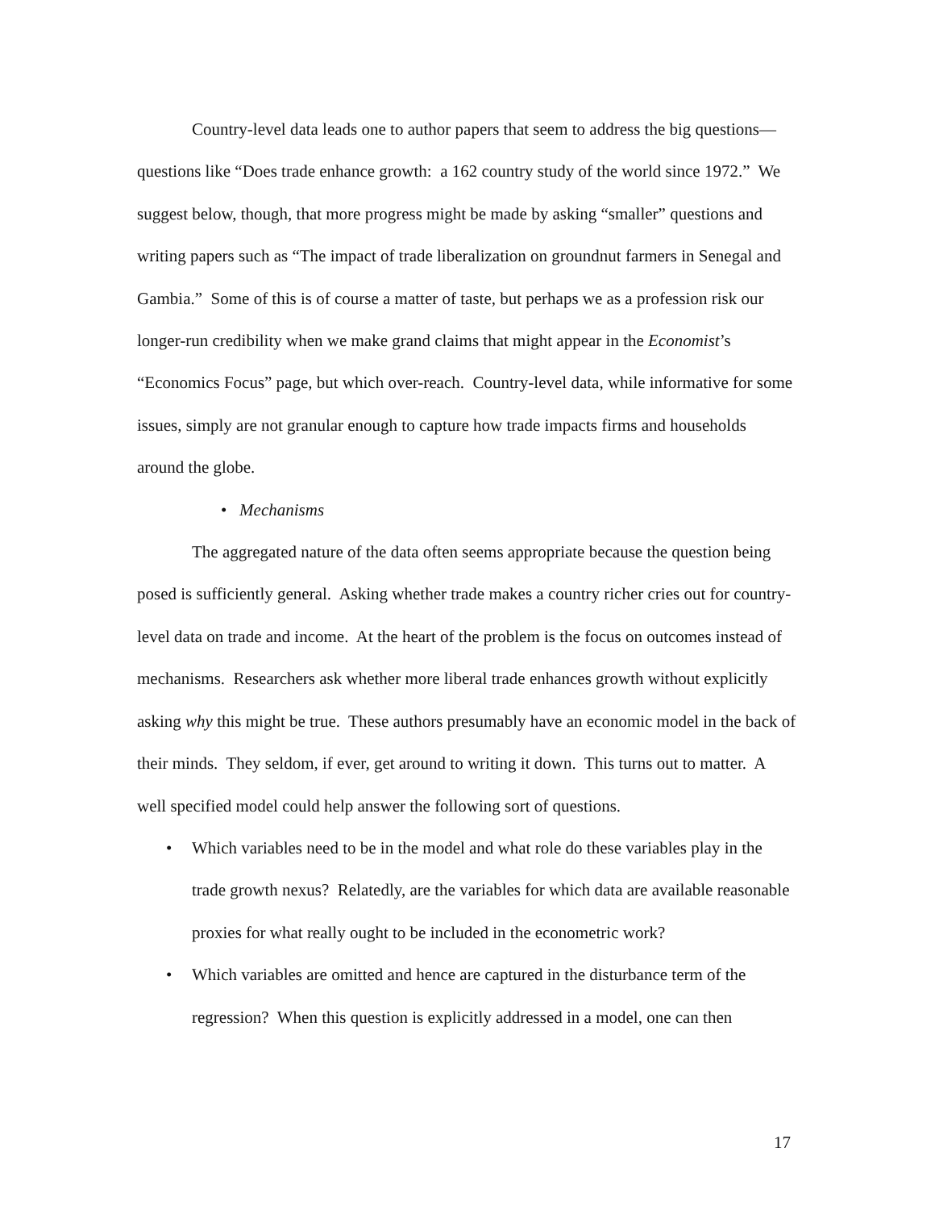Country-level data leads one to author papers that seem to address the big questions—questions like “Does trade enhance growth: a 162 country study of the world since 1972.” We suggest below, though, that more progress might be made by asking “smaller” questions and writing papers such as “The impact of trade liberalization on groundnut farmers in Senegal and Gambia.” Some of this is of course a matter of taste, but perhaps we as a profession risk our longer-run credibility when we make grand claims that might appear in the Economist’s “Economics Focus” page, but which over-reach. Country-level data, while informative for some issues, simply are not granular enough to capture how trade impacts firms and households around the globe.
• Mechanisms
The aggregated nature of the data often seems appropriate because the question being posed is sufficiently general. Asking whether trade makes a country richer cries out for country-level data on trade and income. At the heart of the problem is the focus on outcomes instead of mechanisms. Researchers ask whether more liberal trade enhances growth without explicitly asking why this might be true. These authors presumably have an economic model in the back of their minds. They seldom, if ever, get around to writing it down. This turns out to matter. A well specified model could help answer the following sort of questions.
• Which variables need to be in the model and what role do these variables play in the trade growth nexus? Relatedly, are the variables for which data are available reasonable proxies for what really ought to be included in the econometric work?
• Which variables are omitted and hence are captured in the disturbance term of the regression? When this question is explicitly addressed in a model, one can then
17